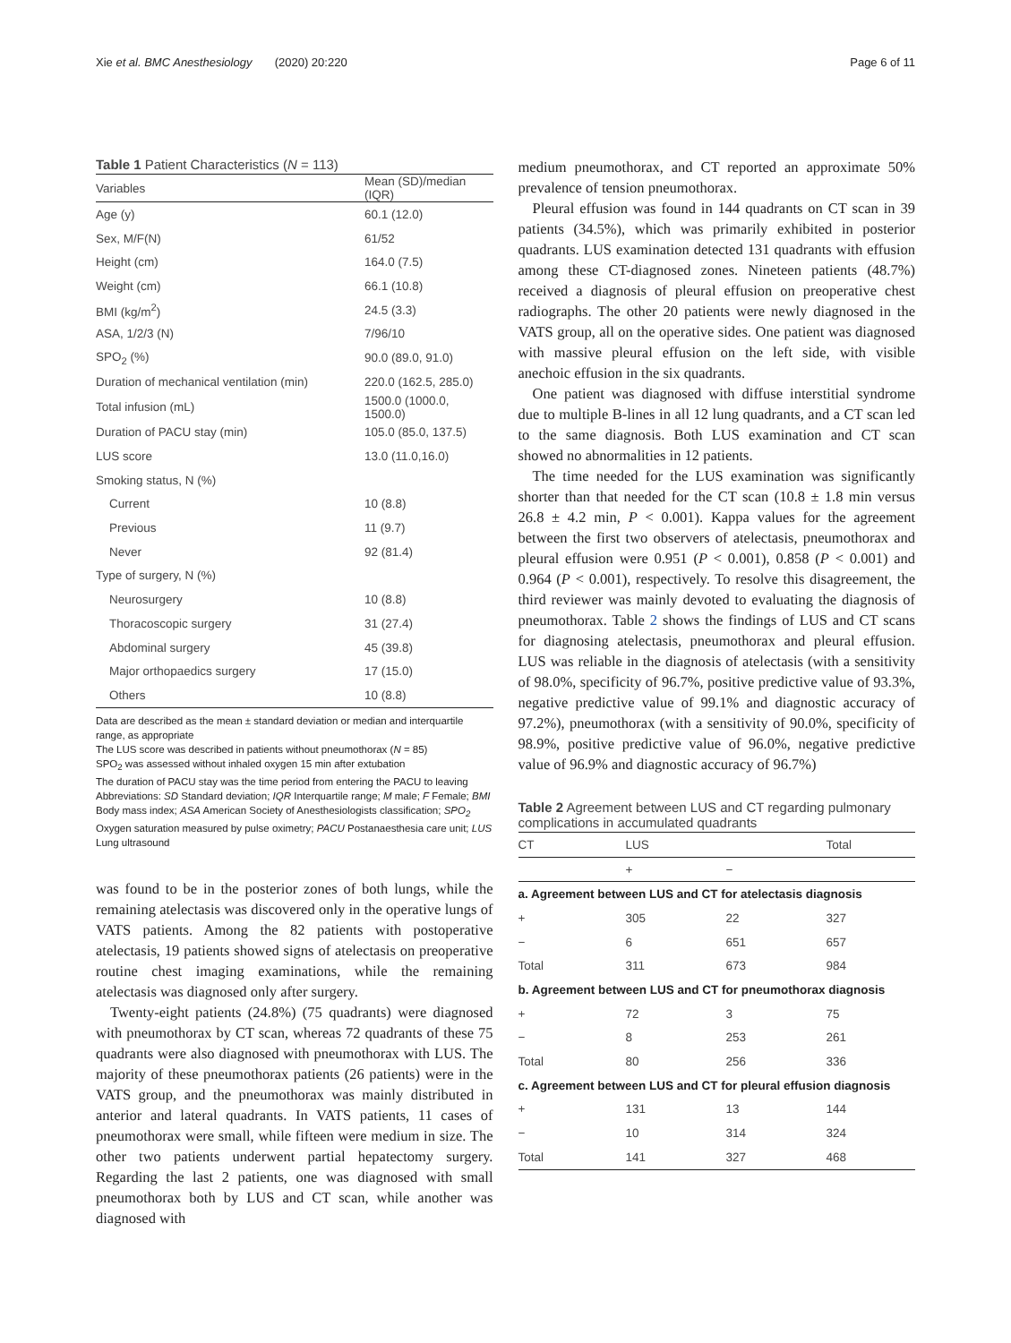Xie et al. BMC Anesthesiology (2020) 20:220 Page 6 of 11
Table 1 Patient Characteristics (N = 113)
| Variables | Mean (SD)/median (IQR) |
| --- | --- |
| Age (y) | 60.1 (12.0) |
| Sex, M/F(N) | 61/52 |
| Height (cm) | 164.0 (7.5) |
| Weight (cm) | 66.1 (10.8) |
| BMI (kg/m<sup>2</sup>) | 24.5 (3.3) |
| ASA, 1/2/3 (N) | 7/96/10 |
| SPO<sub>2</sub> (%) | 90.0 (89.0, 91.0) |
| Duration of mechanical ventilation (min) | 220.0 (162.5, 285.0) |
| Total infusion (mL) | 1500.0 (1000.0, 1500.0) |
| Duration of PACU stay (min) | 105.0 (85.0, 137.5) |
| LUS score | 13.0 (11.0,16.0) |
| Smoking status, N (%) | |
| Current | 10 (8.8) |
| Previous | 11 (9.7) |
| Never | 92 (81.4) |
| Type of surgery, N (%) | |
| Neurosurgery | 10 (8.8) |
| Thoracoscopic surgery | 31 (27.4) |
| Abdominal surgery | 45 (39.8) |
| Major orthopaedics surgery | 17 (15.0) |
| Others | 10 (8.8) |
Data are described as the mean ± standard deviation or median and interquartile range, as appropriate
The LUS score was described in patients without pneumothorax (N = 85)
SPO<sub>2</sub> was assessed without inhaled oxygen 15 min after extubation
The duration of PACU stay was the time period from entering the PACU to leaving
Abbreviations: SD Standard deviation; IQR Interquartile range; M male; F Female; BMI Body mass index; ASA American Society of Anesthesiologists classification; SPO<sub>2</sub> Oxygen saturation measured by pulse oximetry; PACU Postanaesthesia care unit; LUS Lung ultrasound
was found to be in the posterior zones of both lungs, while the remaining atelectasis was discovered only in the operative lungs of VATS patients. Among the 82 patients with postoperative atelectasis, 19 patients showed signs of atelectasis on preoperative routine chest imaging examinations, while the remaining atelectasis was diagnosed only after surgery.
Twenty-eight patients (24.8%) (75 quadrants) were diagnosed with pneumothorax by CT scan, whereas 72 quadrants of these 75 quadrants were also diagnosed with pneumothorax with LUS. The majority of these pneumothorax patients (26 patients) were in the VATS group, and the pneumothorax was mainly distributed in anterior and lateral quadrants. In VATS patients, 11 cases of pneumothorax were small, while fifteen were medium in size. The other two patients underwent partial hepatectomy surgery. Regarding the last 2 patients, one was diagnosed with small pneumothorax both by LUS and CT scan, while another was diagnosed with
medium pneumothorax, and CT reported an approximate 50% prevalence of tension pneumothorax.
Pleural effusion was found in 144 quadrants on CT scan in 39 patients (34.5%), which was primarily exhibited in posterior quadrants. LUS examination detected 131 quadrants with effusion among these CT-diagnosed zones. Nineteen patients (48.7%) received a diagnosis of pleural effusion on preoperative chest radiographs. The other 20 patients were newly diagnosed in the VATS group, all on the operative sides. One patient was diagnosed with massive pleural effusion on the left side, with visible anechoic effusion in the six quadrants.
One patient was diagnosed with diffuse interstitial syndrome due to multiple B-lines in all 12 lung quadrants, and a CT scan led to the same diagnosis. Both LUS examination and CT scan showed no abnormalities in 12 patients.
The time needed for the LUS examination was significantly shorter than that needed for the CT scan (10.8 ± 1.8 min versus 26.8 ± 4.2 min, P < 0.001). Kappa values for the agreement between the first two observers of atelectasis, pneumothorax and pleural effusion were 0.951 (P < 0.001), 0.858 (P < 0.001) and 0.964 (P < 0.001), respectively. To resolve this disagreement, the third reviewer was mainly devoted to evaluating the diagnosis of pneumothorax. Table 2 shows the findings of LUS and CT scans for diagnosing atelectasis, pneumothorax and pleural effusion. LUS was reliable in the diagnosis of atelectasis (with a sensitivity of 98.0%, specificity of 96.7%, positive predictive value of 93.3%, negative predictive value of 99.1% and diagnostic accuracy of 97.2%), pneumothorax (with a sensitivity of 90.0%, specificity of 98.9%, positive predictive value of 96.0%, negative predictive value of 96.9% and diagnostic accuracy of 96.7%)
Table 2 Agreement between LUS and CT regarding pulmonary complications in accumulated quadrants
| CT | LUS | | Total |
| --- | --- | --- | --- |
| | + | − | |
| a. Agreement between LUS and CT for atelectasis diagnosis | | | |
| + | 305 | 22 | 327 |
| − | 6 | 651 | 657 |
| Total | 311 | 673 | 984 |
| b. Agreement between LUS and CT for pneumothorax diagnosis | | | |
| + | 72 | 3 | 75 |
| − | 8 | 253 | 261 |
| Total | 80 | 256 | 336 |
| c. Agreement between LUS and CT for pleural effusion diagnosis | | | |
| + | 131 | 13 | 144 |
| − | 10 | 314 | 324 |
| Total | 141 | 327 | 468 |